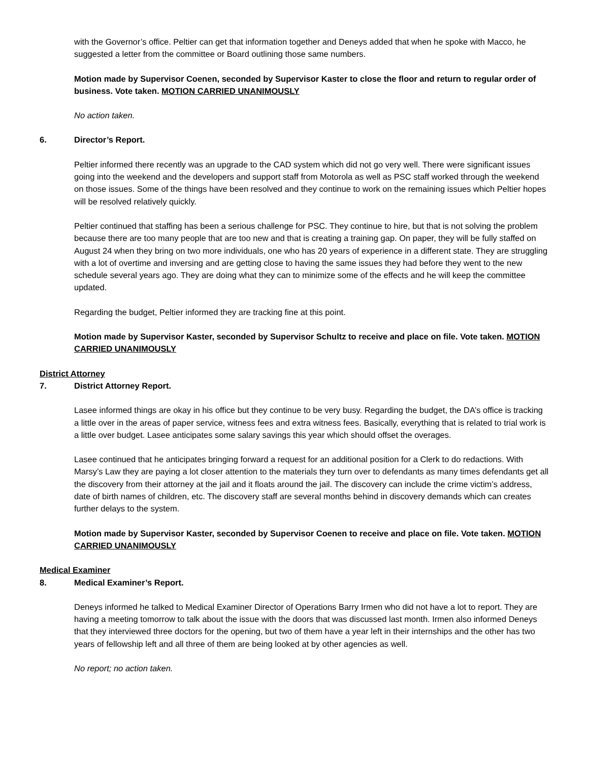with the Governor’s office. Peltier can get that information together and Deneys added that when he spoke with Macco, he suggested a letter from the committee or Board outlining those same numbers.
Motion made by Supervisor Coenen, seconded by Supervisor Kaster to close the floor and return to regular order of business. Vote taken. MOTION CARRIED UNANIMOUSLY
No action taken.
6. Director’s Report.
Peltier informed there recently was an upgrade to the CAD system which did not go very well. There were significant issues going into the weekend and the developers and support staff from Motorola as well as PSC staff worked through the weekend on those issues. Some of the things have been resolved and they continue to work on the remaining issues which Peltier hopes will be resolved relatively quickly.
Peltier continued that staffing has been a serious challenge for PSC. They continue to hire, but that is not solving the problem because there are too many people that are too new and that is creating a training gap. On paper, they will be fully staffed on August 24 when they bring on two more individuals, one who has 20 years of experience in a different state. They are struggling with a lot of overtime and inversing and are getting close to having the same issues they had before they went to the new schedule several years ago. They are doing what they can to minimize some of the effects and he will keep the committee updated.
Regarding the budget, Peltier informed they are tracking fine at this point.
Motion made by Supervisor Kaster, seconded by Supervisor Schultz to receive and place on file. Vote taken. MOTION CARRIED UNANIMOUSLY
District Attorney
7. District Attorney Report.
Lasee informed things are okay in his office but they continue to be very busy. Regarding the budget, the DA’s office is tracking a little over in the areas of paper service, witness fees and extra witness fees. Basically, everything that is related to trial work is a little over budget. Lasee anticipates some salary savings this year which should offset the overages.
Lasee continued that he anticipates bringing forward a request for an additional position for a Clerk to do redactions. With Marsy’s Law they are paying a lot closer attention to the materials they turn over to defendants as many times defendants get all the discovery from their attorney at the jail and it floats around the jail. The discovery can include the crime victim’s address, date of birth names of children, etc. The discovery staff are several months behind in discovery demands which can creates further delays to the system.
Motion made by Supervisor Kaster, seconded by Supervisor Coenen to receive and place on file. Vote taken. MOTION CARRIED UNANIMOUSLY
Medical Examiner
8. Medical Examiner’s Report.
Deneys informed he talked to Medical Examiner Director of Operations Barry Irmen who did not have a lot to report. They are having a meeting tomorrow to talk about the issue with the doors that was discussed last month. Irmen also informed Deneys that they interviewed three doctors for the opening, but two of them have a year left in their internships and the other has two years of fellowship left and all three of them are being looked at by other agencies as well.
No report; no action taken.